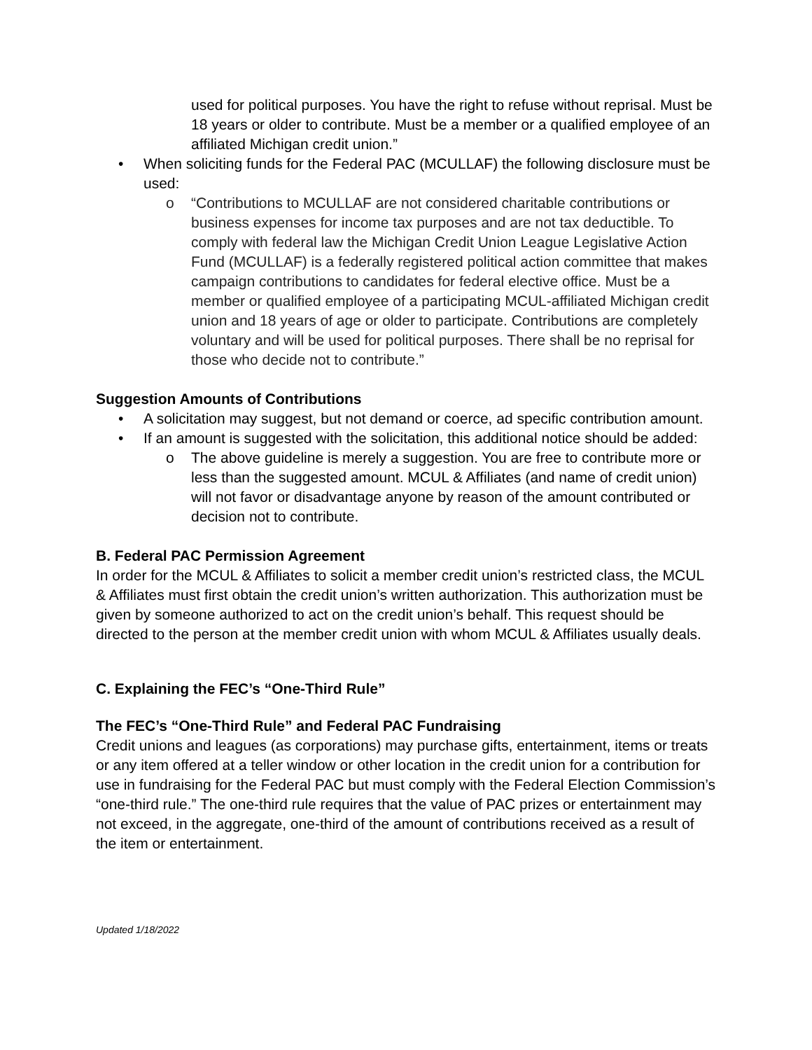used for political purposes. You have the right to refuse without reprisal. Must be 18 years or older to contribute. Must be a member or a qualified employee of an affiliated Michigan credit union.”
• When soliciting funds for the Federal PAC (MCULLAF) the following disclosure must be used:
o “Contributions to MCULLAF are not considered charitable contributions or business expenses for income tax purposes and are not tax deductible. To comply with federal law the Michigan Credit Union League Legislative Action Fund (MCULLAF) is a federally registered political action committee that makes campaign contributions to candidates for federal elective office. Must be a member or qualified employee of a participating MCUL-affiliated Michigan credit union and 18 years of age or older to participate. Contributions are completely voluntary and will be used for political purposes. There shall be no reprisal for those who decide not to contribute.”
Suggestion Amounts of Contributions
• A solicitation may suggest, but not demand or coerce, ad specific contribution amount.
• If an amount is suggested with the solicitation, this additional notice should be added:
o The above guideline is merely a suggestion. You are free to contribute more or less than the suggested amount. MCUL & Affiliates (and name of credit union) will not favor or disadvantage anyone by reason of the amount contributed or decision not to contribute.
B. Federal PAC Permission Agreement
In order for the MCUL & Affiliates to solicit a member credit union’s restricted class, the MCUL & Affiliates must first obtain the credit union’s written authorization. This authorization must be given by someone authorized to act on the credit union’s behalf. This request should be directed to the person at the member credit union with whom MCUL & Affiliates usually deals.
C. Explaining the FEC’s “One-Third Rule”
The FEC’s “One-Third Rule” and Federal PAC Fundraising
Credit unions and leagues (as corporations) may purchase gifts, entertainment, items or treats or any item offered at a teller window or other location in the credit union for a contribution for use in fundraising for the Federal PAC but must comply with the Federal Election Commission’s “one-third rule.” The one-third rule requires that the value of PAC prizes or entertainment may not exceed, in the aggregate, one-third of the amount of contributions received as a result of the item or entertainment.
Updated 1/18/2022